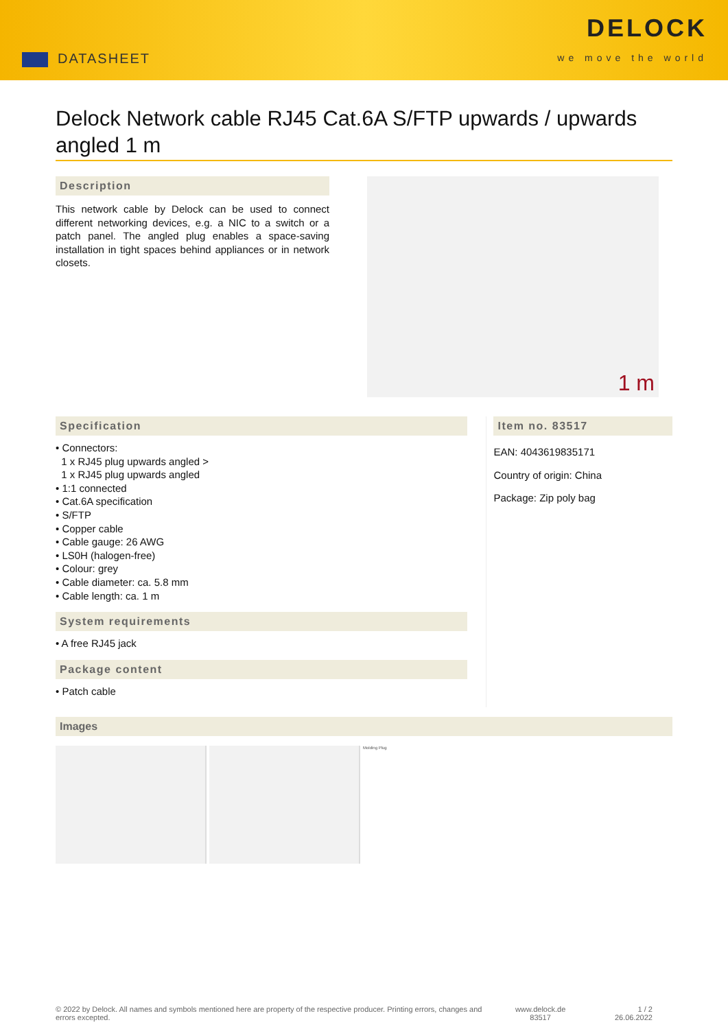DATASHEET
DELOCK
we move the world
Delock Network cable RJ45 Cat.6A S/FTP upwards / upwards angled 1 m
Description
This network cable by Delock can be used to connect different networking devices, e.g. a NIC to a switch or a patch panel. The angled plug enables a space-saving installation in tight spaces behind appliances or in network closets.
1 m
Specification
• Connectors:
1 x RJ45 plug upwards angled >
1 x RJ45 plug upwards angled
• 1:1 connected
• Cat.6A specification
• S/FTP
• Copper cable
• Cable gauge: 26 AWG
• LS0H (halogen-free)
• Colour: grey
• Cable diameter: ca. 5.8 mm
• Cable length: ca. 1 m
System requirements
• A free RJ45 jack
Package content
• Patch cable
Item no. 83517
EAN: 4043619835171
Country of origin: China
Package: Zip poly bag
Images
Molding Plug
© 2022 by Delock. All names and symbols mentioned here are property of the respective producer. Printing errors, changes and errors excepted.
www.delock.de
83517
1 / 2
26.06.2022